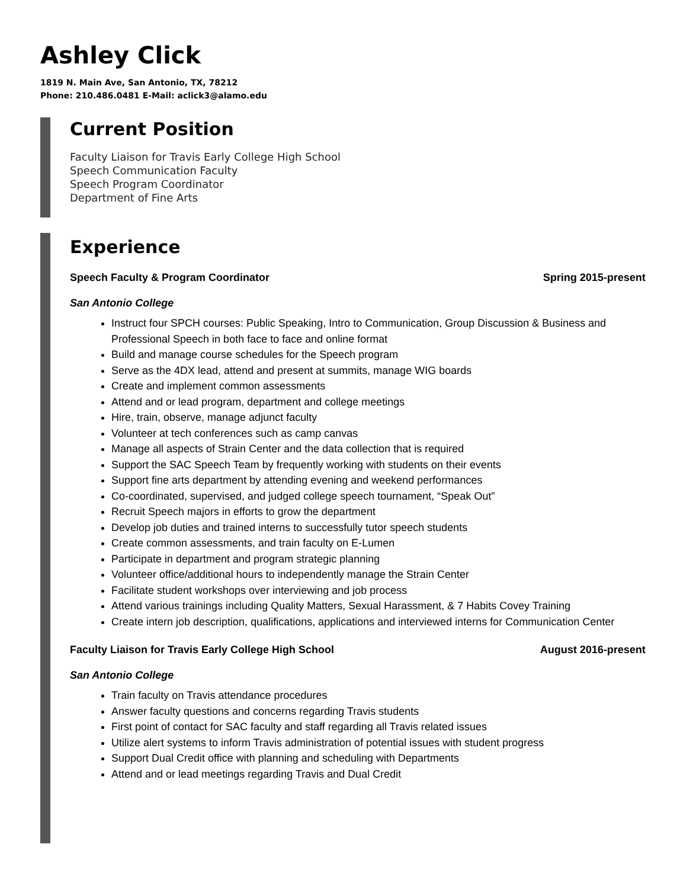Ashley Click
1819 N. Main Ave, San Antonio, TX, 78212
Phone: 210.486.0481 E-Mail: aclick3@alamo.edu
Current Position
Faculty Liaison for Travis Early College High School
Speech Communication Faculty
Speech Program Coordinator
Department of Fine Arts
Experience
Speech Faculty & Program Coordinator Spring 2015-present
San Antonio College
Instruct four SPCH courses: Public Speaking, Intro to Communication, Group Discussion & Business and Professional Speech in both face to face and online format
Build and manage course schedules for the Speech program
Serve as the 4DX lead, attend and present at summits, manage WIG boards
Create and implement common assessments
Attend and or lead program, department and college meetings
Hire, train, observe, manage adjunct faculty
Volunteer at tech conferences such as camp canvas
Manage all aspects of Strain Center and the data collection that is required
Support the SAC Speech Team by frequently working with students on their events
Support fine arts department by attending evening and weekend performances
Co-coordinated, supervised, and judged college speech tournament, “Speak Out”
Recruit Speech majors in efforts to grow the department
Develop job duties and trained interns to successfully tutor speech students
Create common assessments, and train faculty on E-Lumen
Participate in department and program strategic planning
Volunteer office/additional hours to independently manage the Strain Center
Facilitate student workshops over interviewing and job process
Attend various trainings including Quality Matters, Sexual Harassment, & 7 Habits Covey Training
Create intern job description, qualifications, applications and interviewed interns for Communication Center
Faculty Liaison for Travis Early College High School August 2016-present
San Antonio College
Train faculty on Travis attendance procedures
Answer faculty questions and concerns regarding Travis students
First point of contact for SAC faculty and staff regarding all Travis related issues
Utilize alert systems to inform Travis administration of potential issues with student progress
Support Dual Credit office with planning and scheduling with Departments
Attend and or lead meetings regarding Travis and Dual Credit